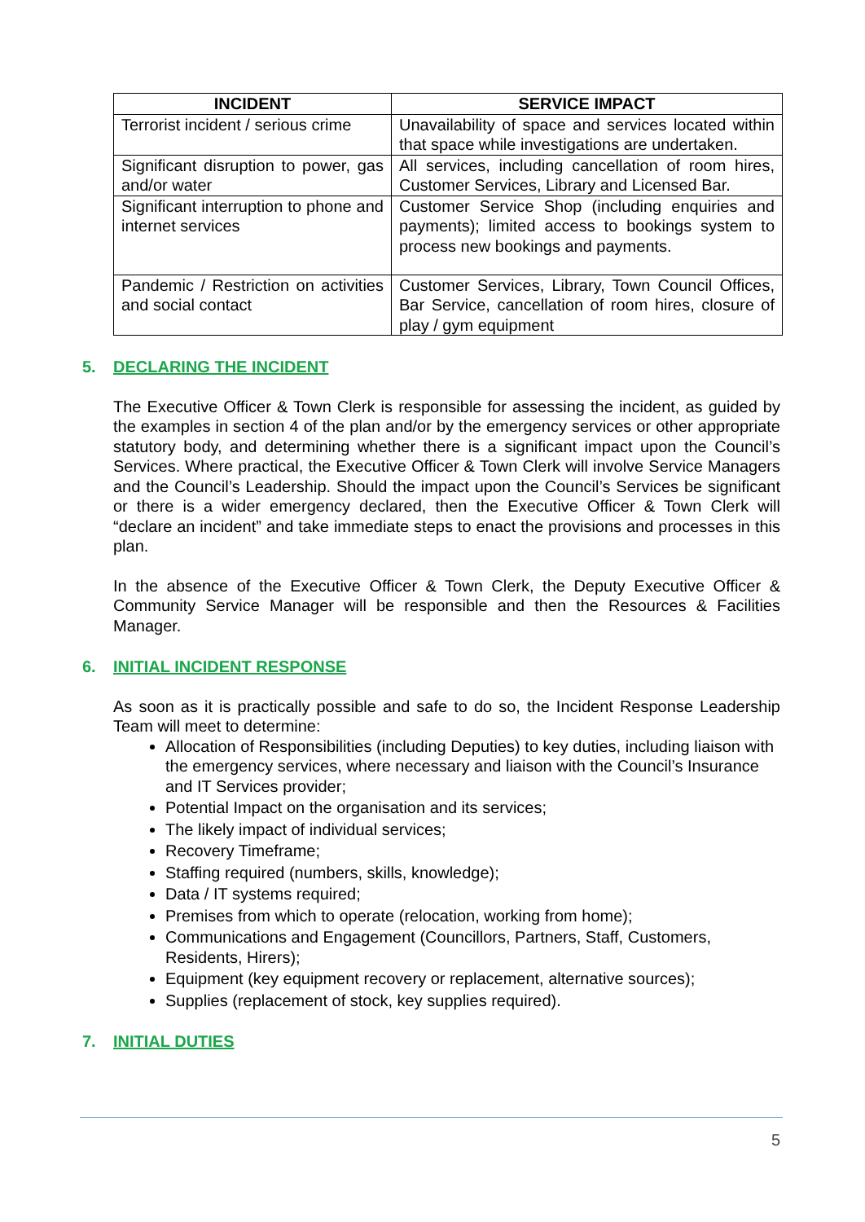| INCIDENT | SERVICE IMPACT |
| --- | --- |
| Terrorist incident / serious crime | Unavailability of space and services located within that space while investigations are undertaken. |
| Significant disruption to power, gas and/or water | All services, including cancellation of room hires, Customer Services, Library and Licensed Bar. |
| Significant interruption to phone and internet services | Customer Service Shop (including enquiries and payments); limited access to bookings system to process new bookings and payments. |
| Pandemic / Restriction on activities and social contact | Customer Services, Library, Town Council Offices, Bar Service, cancellation of room hires, closure of play / gym equipment |
5. DECLARING THE INCIDENT
The Executive Officer & Town Clerk is responsible for assessing the incident, as guided by the examples in section 4 of the plan and/or by the emergency services or other appropriate statutory body, and determining whether there is a significant impact upon the Council’s Services. Where practical, the Executive Officer & Town Clerk will involve Service Managers and the Council’s Leadership. Should the impact upon the Council’s Services be significant or there is a wider emergency declared, then the Executive Officer & Town Clerk will “declare an incident” and take immediate steps to enact the provisions and processes in this plan.
In the absence of the Executive Officer & Town Clerk, the Deputy Executive Officer & Community Service Manager will be responsible and then the Resources & Facilities Manager.
6. INITIAL INCIDENT RESPONSE
As soon as it is practically possible and safe to do so, the Incident Response Leadership Team will meet to determine:
Allocation of Responsibilities (including Deputies) to key duties, including liaison with the emergency services, where necessary and liaison with the Council’s Insurance and IT Services provider;
Potential Impact on the organisation and its services;
The likely impact of individual services;
Recovery Timeframe;
Staffing required (numbers, skills, knowledge);
Data / IT systems required;
Premises from which to operate (relocation, working from home);
Communications and Engagement (Councillors, Partners, Staff, Customers, Residents, Hirers);
Equipment (key equipment recovery or replacement, alternative sources);
Supplies (replacement of stock, key supplies required).
7. INITIAL DUTIES
5